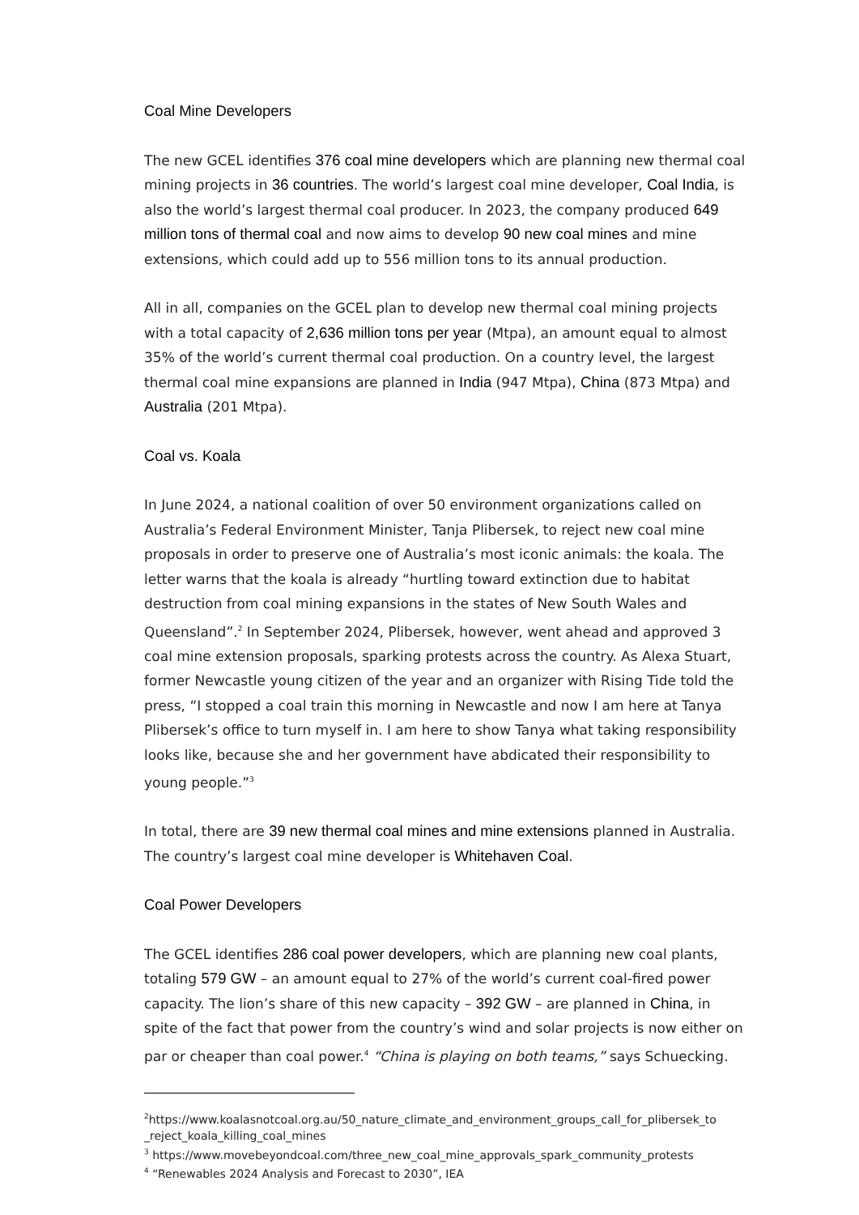Coal Mine Developers
The new GCEL identifies 376 coal mine developers which are planning new thermal coal mining projects in 36 countries. The world’s largest coal mine developer, Coal India, is also the world’s largest thermal coal producer. In 2023, the company produced 649 million tons of thermal coal and now aims to develop 90 new coal mines and mine extensions, which could add up to 556 million tons to its annual production.
All in all, companies on the GCEL plan to develop new thermal coal mining projects with a total capacity of 2,636 million tons per year (Mtpa), an amount equal to almost 35% of the world’s current thermal coal production. On a country level, the largest thermal coal mine expansions are planned in India (947 Mtpa), China (873 Mtpa) and Australia (201 Mtpa).
Coal vs. Koala
In June 2024, a national coalition of over 50 environment organizations called on Australia’s Federal Environment Minister, Tanja Plibersek, to reject new coal mine proposals in order to preserve one of Australia’s most iconic animals: the koala. The letter warns that the koala is already “hurtling toward extinction due to habitat destruction from coal mining expansions in the states of New South Wales and Queensland”.<sup>2</sup> In September 2024, Plibersek, however, went ahead and approved 3 coal mine extension proposals, sparking protests across the country. As Alexa Stuart, former Newcastle young citizen of the year and an organizer with Rising Tide told the press, “I stopped a coal train this morning in Newcastle and now I am here at Tanya Plibersek’s office to turn myself in. I am here to show Tanya what taking responsibility looks like, because she and her government have abdicated their responsibility to young people.”<sup>3</sup>
In total, there are 39 new thermal coal mines and mine extensions planned in Australia. The country’s largest coal mine developer is Whitehaven Coal.
Coal Power Developers
The GCEL identifies 286 coal power developers, which are planning new coal plants, totaling 579 GW – an amount equal to 27% of the world’s current coal-fired power capacity. The lion’s share of this new capacity – 392 GW – are planned in China, in spite of the fact that power from the country’s wind and solar projects is now either on par or cheaper than coal power.<sup>4</sup> “China is playing on both teams,” says Schuecking.
<sup>2</sup> https://www.koalasnotcoal.org.au/50_nature_climate_and_environment_groups_call_for_plibersek_to _reject_koala_killing_coal_mines
<sup>3</sup> https://www.movebeyondcoal.com/three_new_coal_mine_approvals_spark_community_protests
<sup>4</sup> “Renewables 2024 Analysis and Forecast to 2030”, IEA